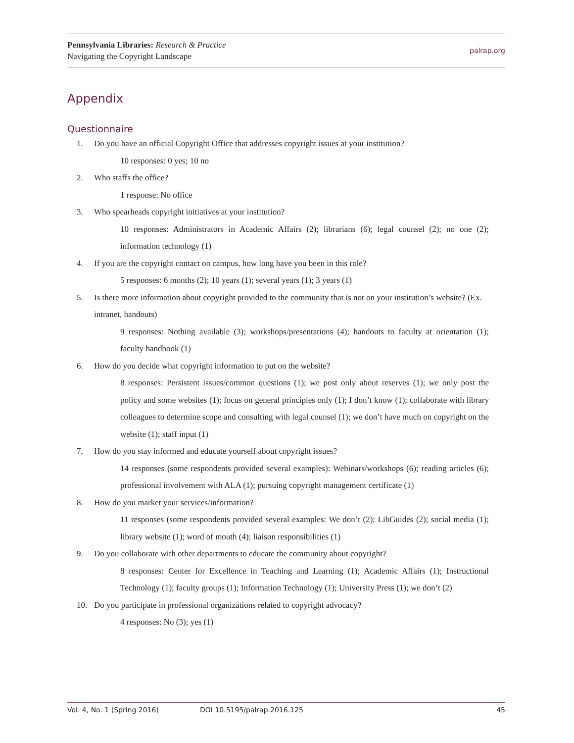Pennsylvania Libraries: Research & Practice
Navigating the Copyright Landscape
palrap.org
Appendix
Questionnaire
1. Do you have an official Copyright Office that addresses copyright issues at your institution?
10 responses: 0 yes; 10 no
2. Who staffs the office?
1 response: No office
3. Who spearheads copyright initiatives at your institution?
10 responses: Administrators in Academic Affairs (2); librarians (6); legal counsel (2); no one (2); information technology (1)
4. If you are the copyright contact on campus, how long have you been in this role?
5 responses: 6 months (2); 10 years (1); several years (1); 3 years (1)
5. Is there more information about copyright provided to the community that is not on your institution’s website? (Ex. intranet, handouts)
9 responses: Nothing available (3); workshops/presentations (4); handouts to faculty at orientation (1); faculty handbook (1)
6. How do you decide what copyright information to put on the website?
8 responses: Persistent issues/common questions (1); we post only about reserves (1); we only post the policy and some websites (1); focus on general principles only (1); I don’t know (1); collaborate with library colleagues to determine scope and consulting with legal counsel (1); we don’t have much on copyright on the website (1); staff input (1)
7. How do you stay informed and educate yourself about copyright issues?
14 responses (some respondents provided several examples): Webinars/workshops (6); reading articles (6); professional involvement with ALA (1); pursuing copyright management certificate (1)
8. How do you market your services/information?
11 responses (some respondents provided several examples: We don’t (2); LibGuides (2); social media (1); library website (1); word of mouth (4); liaison responsibilities (1)
9. Do you collaborate with other departments to educate the community about copyright?
8 responses: Center for Excellence in Teaching and Learning (1); Academic Affairs (1); Instructional Technology (1); faculty groups (1); Information Technology (1); University Press (1); we don’t (2)
10. Do you participate in professional organizations related to copyright advocacy?
4 responses: No (3); yes (1)
Vol. 4, No. 1 (Spring 2016) DOI 10.5195/palrap.2016.125 45